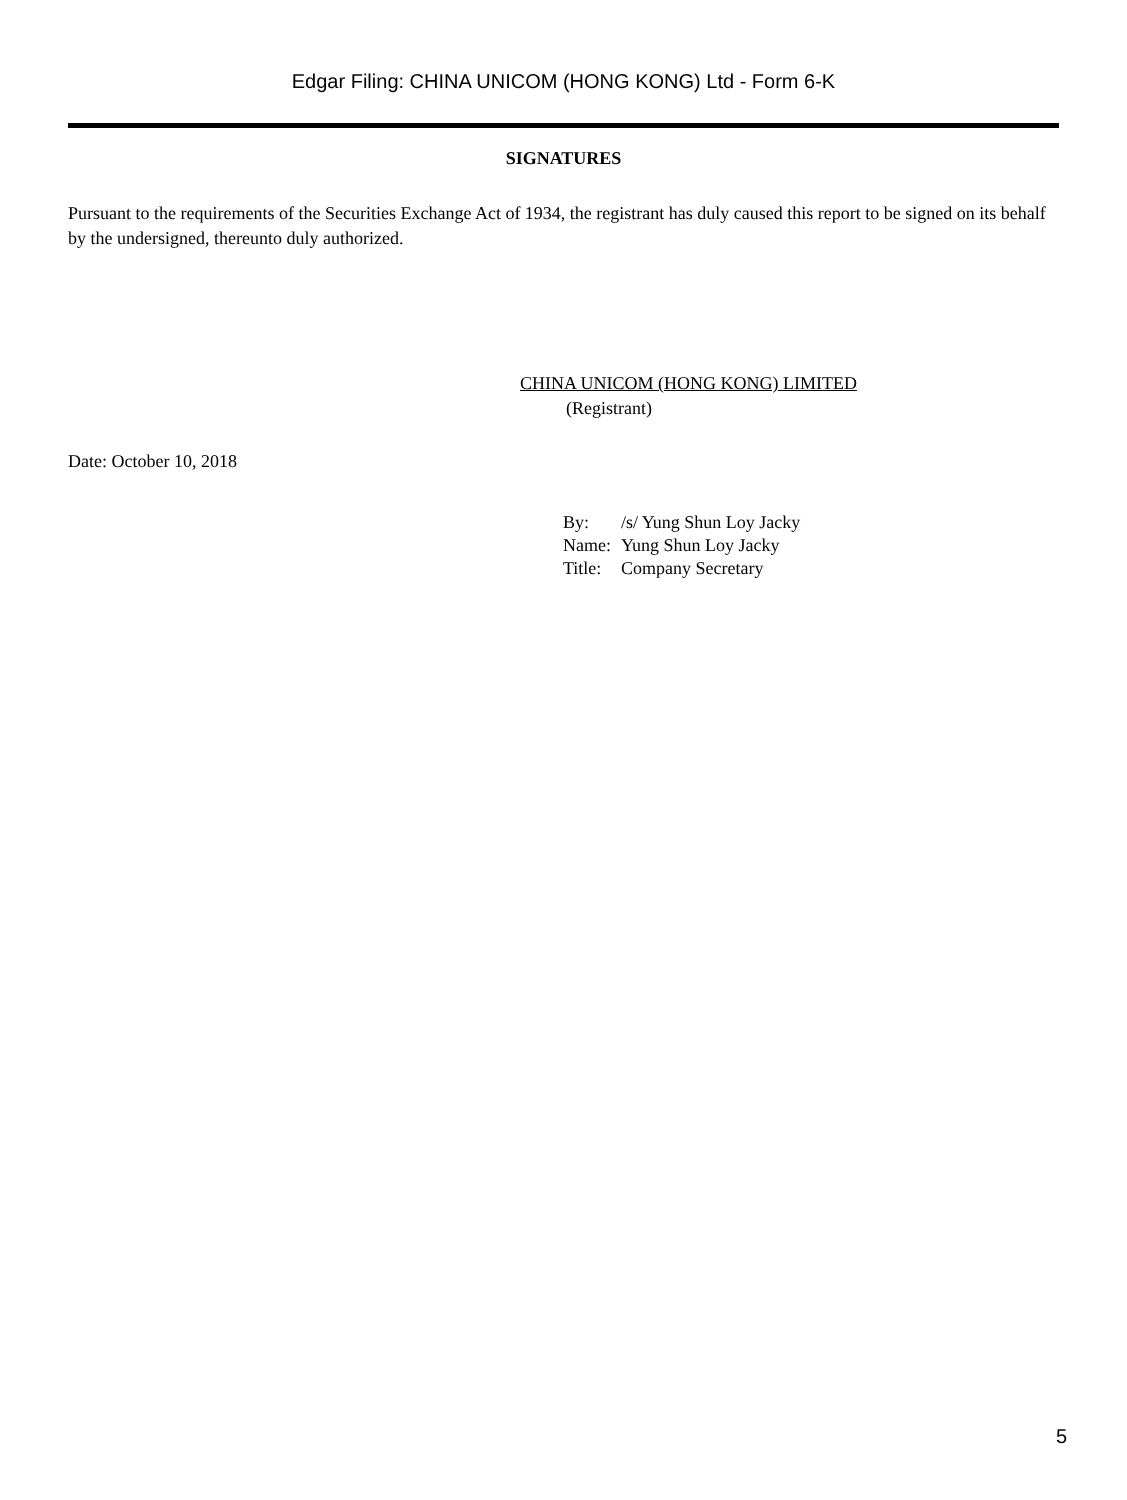Edgar Filing: CHINA UNICOM (HONG KONG) Ltd - Form 6-K
SIGNATURES
Pursuant to the requirements of the Securities Exchange Act of 1934, the registrant has duly caused this report to be signed on its behalf by the undersigned, thereunto duly authorized.
CHINA UNICOM (HONG KONG) LIMITED
(Registrant)
Date: October 10, 2018
| By: | /s/ Yung Shun Loy Jacky |
| Name: | Yung Shun Loy Jacky |
| Title: | Company Secretary |
5